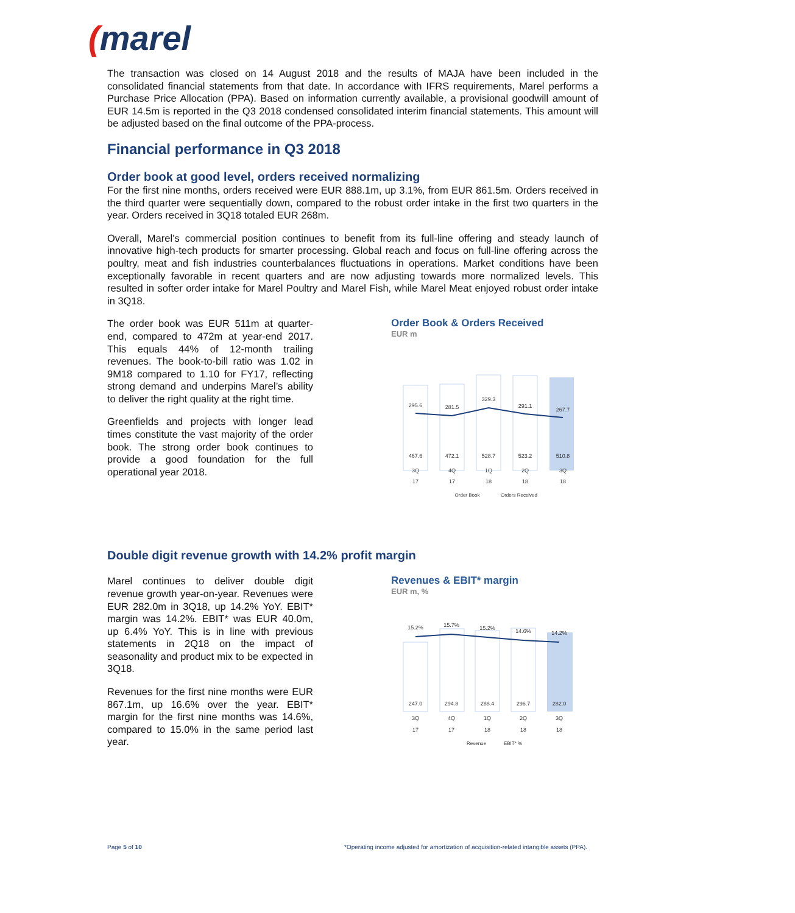(marel
The transaction was closed on 14 August 2018 and the results of MAJA have been included in the consolidated financial statements from that date. In accordance with IFRS requirements, Marel performs a Purchase Price Allocation (PPA). Based on information currently available, a provisional goodwill amount of EUR 14.5m is reported in the Q3 2018 condensed consolidated interim financial statements. This amount will be adjusted based on the final outcome of the PPA-process.
Financial performance in Q3 2018
Order book at good level, orders received normalizing
For the first nine months, orders received were EUR 888.1m, up 3.1%, from EUR 861.5m. Orders received in the third quarter were sequentially down, compared to the robust order intake in the first two quarters in the year. Orders received in 3Q18 totaled EUR 268m.
Overall, Marel’s commercial position continues to benefit from its full-line offering and steady launch of innovative high-tech products for smarter processing. Global reach and focus on full-line offering across the poultry, meat and fish industries counterbalances fluctuations in operations. Market conditions have been exceptionally favorable in recent quarters and are now adjusting towards more normalized levels. This resulted in softer order intake for Marel Poultry and Marel Fish, while Marel Meat enjoyed robust order intake in 3Q18.
The order book was EUR 511m at quarter-end, compared to 472m at year-end 2017. This equals 44% of 12-month trailing revenues. The book-to-bill ratio was 1.02 in 9M18 compared to 1.10 for FY17, reflecting strong demand and underpins Marel’s ability to deliver the right quality at the right time.
Greenfields and projects with longer lead times constitute the vast majority of the order book. The strong order book continues to provide a good foundation for the full operational year 2018.
Order Book & Orders Received
EUR m
295.6
281.5
329.3
291.1
267.7
467.6
472.1
528.7
523.2
510.8
3Q
4Q
1Q
2Q
3Q
17
17
18
18
18
Order Book
Orders Received
Double digit revenue growth with 14.2% profit margin
Marel continues to deliver double digit revenue growth year-on-year. Revenues were EUR 282.0m in 3Q18, up 14.2% YoY. EBIT* margin was 14.2%. EBIT* was EUR 40.0m, up 6.4% YoY. This is in line with previous statements in 2Q18 on the impact of seasonality and product mix to be expected in 3Q18.
Revenues for the first nine months were EUR 867.1m, up 16.6% over the year. EBIT* margin for the first nine months was 14.6%, compared to 15.0% in the same period last year.
Revenues & EBIT* margin
EUR m, %
15.2%
15.7%
15.2%
14.6%
14.2%
247.0
294.8
288.4
296.7
282.0
3Q
4Q
1Q
2Q
3Q
17
17
18
18
18
Revenue
EBIT* %
Page 5 of 10 *Operating income adjusted for amortization of acquisition-related intangible assets (PPA).